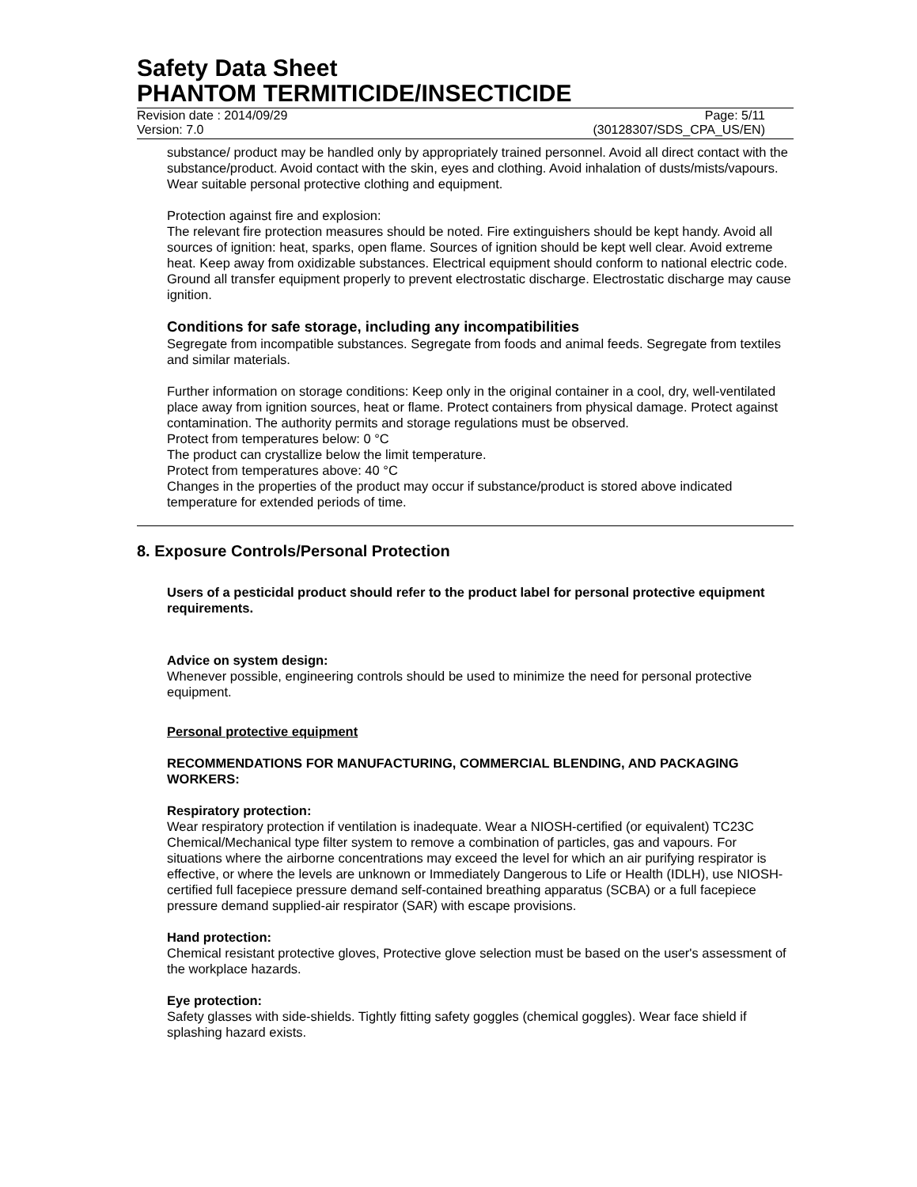Safety Data Sheet
PHANTOM TERMITICIDE/INSECTICIDE
Revision date : 2014/09/29 Page: 5/11
Version: 7.0 (30128307/SDS_CPA_US/EN)
substance/ product may be handled only by appropriately trained personnel. Avoid all direct contact with the substance/product. Avoid contact with the skin, eyes and clothing. Avoid inhalation of dusts/mists/vapours. Wear suitable personal protective clothing and equipment.
Protection against fire and explosion:
The relevant fire protection measures should be noted. Fire extinguishers should be kept handy. Avoid all sources of ignition: heat, sparks, open flame. Sources of ignition should be kept well clear. Avoid extreme heat. Keep away from oxidizable substances. Electrical equipment should conform to national electric code. Ground all transfer equipment properly to prevent electrostatic discharge. Electrostatic discharge may cause ignition.
Conditions for safe storage, including any incompatibilities
Segregate from incompatible substances. Segregate from foods and animal feeds. Segregate from textiles and similar materials.
Further information on storage conditions: Keep only in the original container in a cool, dry, well-ventilated place away from ignition sources, heat or flame. Protect containers from physical damage. Protect against contamination. The authority permits and storage regulations must be observed.
Protect from temperatures below: 0 °C
The product can crystallize below the limit temperature.
Protect from temperatures above: 40 °C
Changes in the properties of the product may occur if substance/product is stored above indicated temperature for extended periods of time.
8. Exposure Controls/Personal Protection
Users of a pesticidal product should refer to the product label for personal protective equipment requirements.
Advice on system design:
Whenever possible, engineering controls should be used to minimize the need for personal protective equipment.
Personal protective equipment
RECOMMENDATIONS FOR MANUFACTURING, COMMERCIAL BLENDING, AND PACKAGING WORKERS:
Respiratory protection:
Wear respiratory protection if ventilation is inadequate. Wear a NIOSH-certified (or equivalent) TC23C Chemical/Mechanical type filter system to remove a combination of particles, gas and vapours. For situations where the airborne concentrations may exceed the level for which an air purifying respirator is effective, or where the levels are unknown or Immediately Dangerous to Life or Health (IDLH), use NIOSH-certified full facepiece pressure demand self-contained breathing apparatus (SCBA) or a full facepiece pressure demand supplied-air respirator (SAR) with escape provisions.
Hand protection:
Chemical resistant protective gloves, Protective glove selection must be based on the user's assessment of the workplace hazards.
Eye protection:
Safety glasses with side-shields. Tightly fitting safety goggles (chemical goggles). Wear face shield if splashing hazard exists.